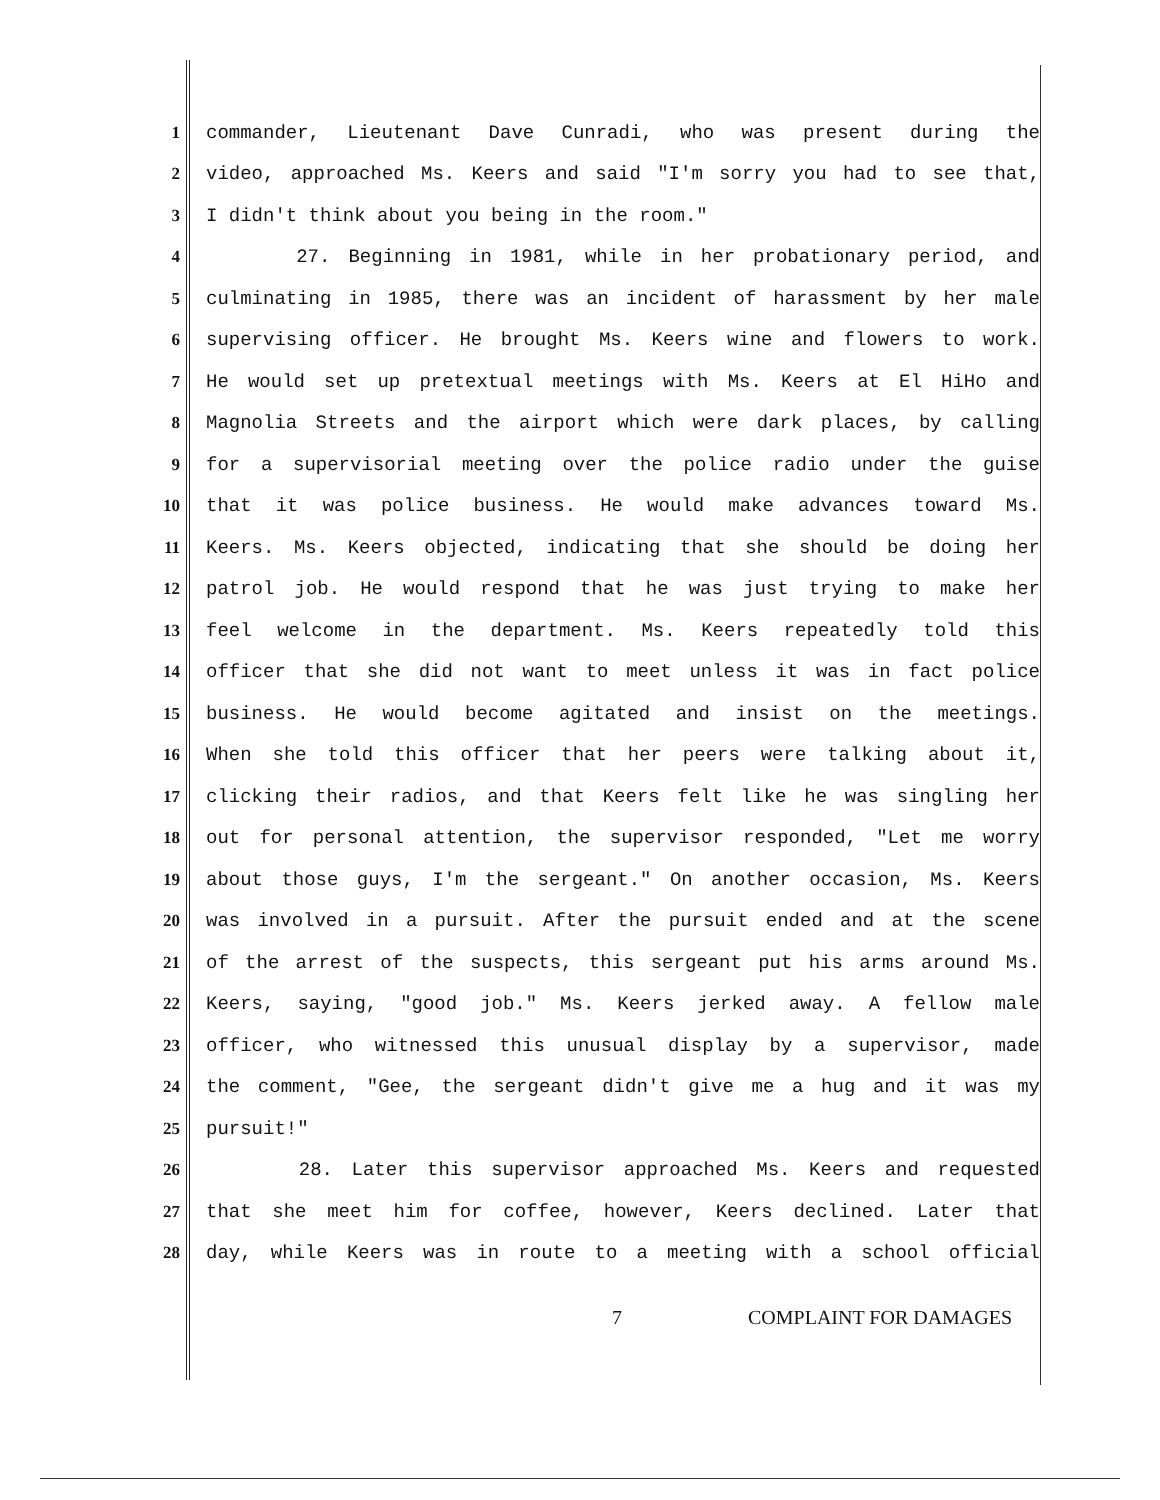1 commander, Lieutenant Dave Cunradi, who was present during the
2 video, approached Ms. Keers and said "I'm sorry you had to see that,
3 I didn't think about you being in the room."
4 27. Beginning in 1981, while in her probationary period, and
5 culminating in 1985, there was an incident of harassment by her male
6 supervising officer. He brought Ms. Keers wine and flowers to work.
7 He would set up pretextual meetings with Ms. Keers at El HiHo and
8 Magnolia Streets and the airport which were dark places, by calling
9 for a supervisorial meeting over the police radio under the guise
10 that it was police business. He would make advances toward Ms.
11 Keers. Ms. Keers objected, indicating that she should be doing her
12 patrol job. He would respond that he was just trying to make her
13 feel welcome in the department. Ms. Keers repeatedly told this
14 officer that she did not want to meet unless it was in fact police
15 business. He would become agitated and insist on the meetings.
16 When she told this officer that her peers were talking about it,
17 clicking their radios, and that Keers felt like he was singling her
18 out for personal attention, the supervisor responded, "Let me worry
19 about those guys, I'm the sergeant." On another occasion, Ms. Keers
20 was involved in a pursuit. After the pursuit ended and at the scene
21 of the arrest of the suspects, this sergeant put his arms around Ms.
22 Keers, saying, "good job." Ms. Keers jerked away. A fellow male
23 officer, who witnessed this unusual display by a supervisor, made
24 the comment, "Gee, the sergeant didn't give me a hug and it was my
25 pursuit!"
26 28. Later this supervisor approached Ms. Keers and requested
27 that she meet him for coffee, however, Keers declined. Later that
28 day, while Keers was in route to a meeting with a school official
7 COMPLAINT FOR DAMAGES